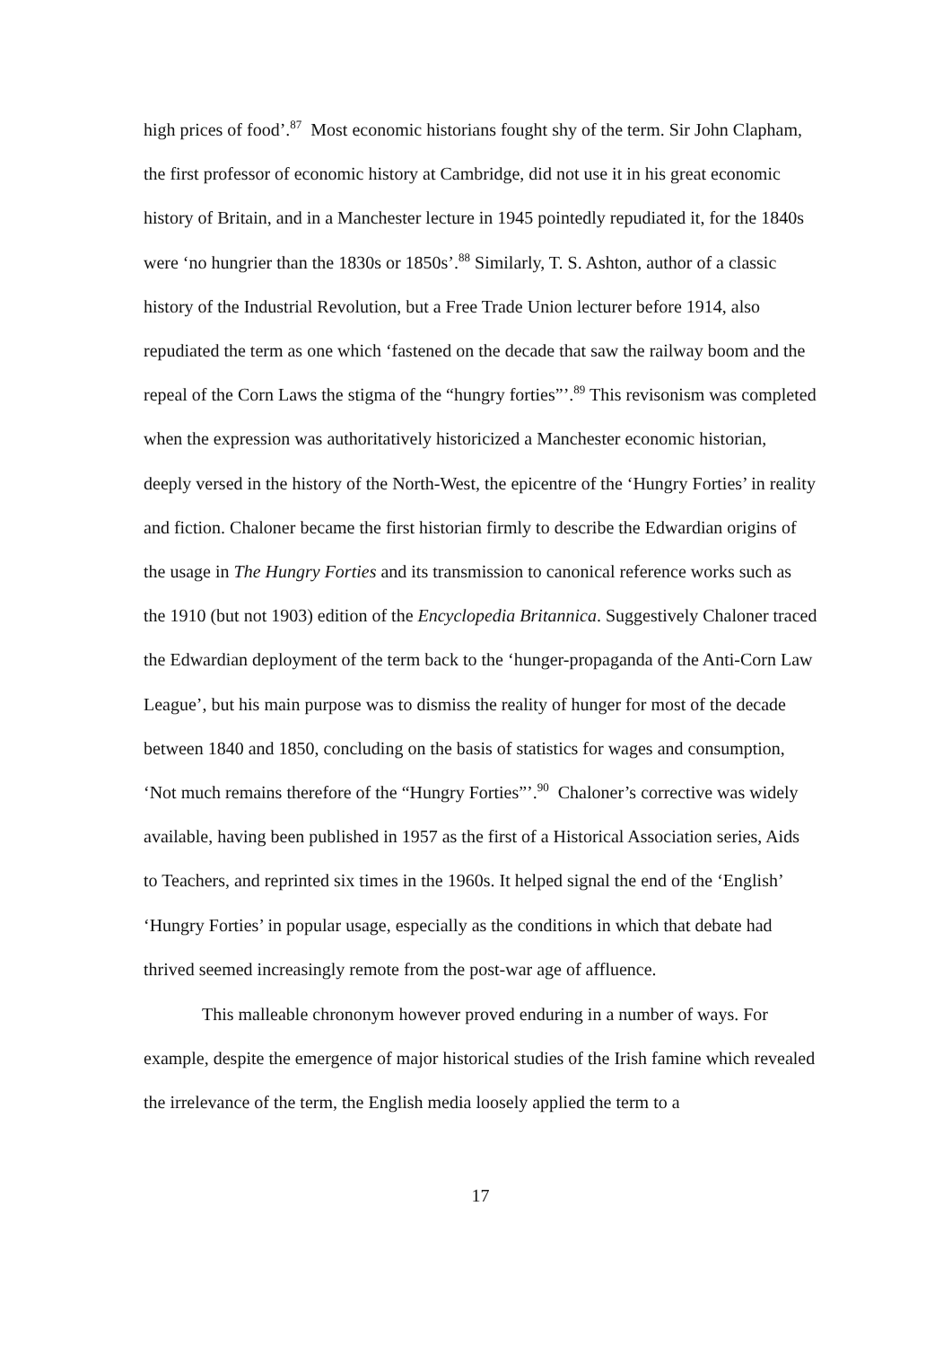high prices of food’.<sup>87</sup> Most economic historians fought shy of the term. Sir John Clapham, the first professor of economic history at Cambridge, did not use it in his great economic history of Britain, and in a Manchester lecture in 1945 pointedly repudiated it, for the 1840s were ‘no hungrier than the 1830s or 1850s’.<sup>88</sup> Similarly, T. S. Ashton, author of a classic history of the Industrial Revolution, but a Free Trade Union lecturer before 1914, also repudiated the term as one which ‘fastened on the decade that saw the railway boom and the repeal of the Corn Laws the stigma of the “hungry forties”’.<sup>89</sup> This revisonism was completed when the expression was authoritatively historicized a Manchester economic historian, deeply versed in the history of the North-West, the epicentre of the ‘Hungry Forties’ in reality and fiction. Chaloner became the first historian firmly to describe the Edwardian origins of the usage in The Hungry Forties and its transmission to canonical reference works such as the 1910 (but not 1903) edition of the Encyclopedia Britannica. Suggestively Chaloner traced the Edwardian deployment of the term back to the ‘hunger-propaganda of the Anti-Corn Law League’, but his main purpose was to dismiss the reality of hunger for most of the decade between 1840 and 1850, concluding on the basis of statistics for wages and consumption, ‘Not much remains therefore of the “Hungry Forties”’.<sup>90</sup> Chaloner’s corrective was widely available, having been published in 1957 as the first of a Historical Association series, Aids to Teachers, and reprinted six times in the 1960s. It helped signal the end of the ‘English’ ‘Hungry Forties’ in popular usage, especially as the conditions in which that debate had thrived seemed increasingly remote from the post-war age of affluence.
This malleable chrononym however proved enduring in a number of ways. For example, despite the emergence of major historical studies of the Irish famine which revealed the irrelevance of the term, the English media loosely applied the term to a
17